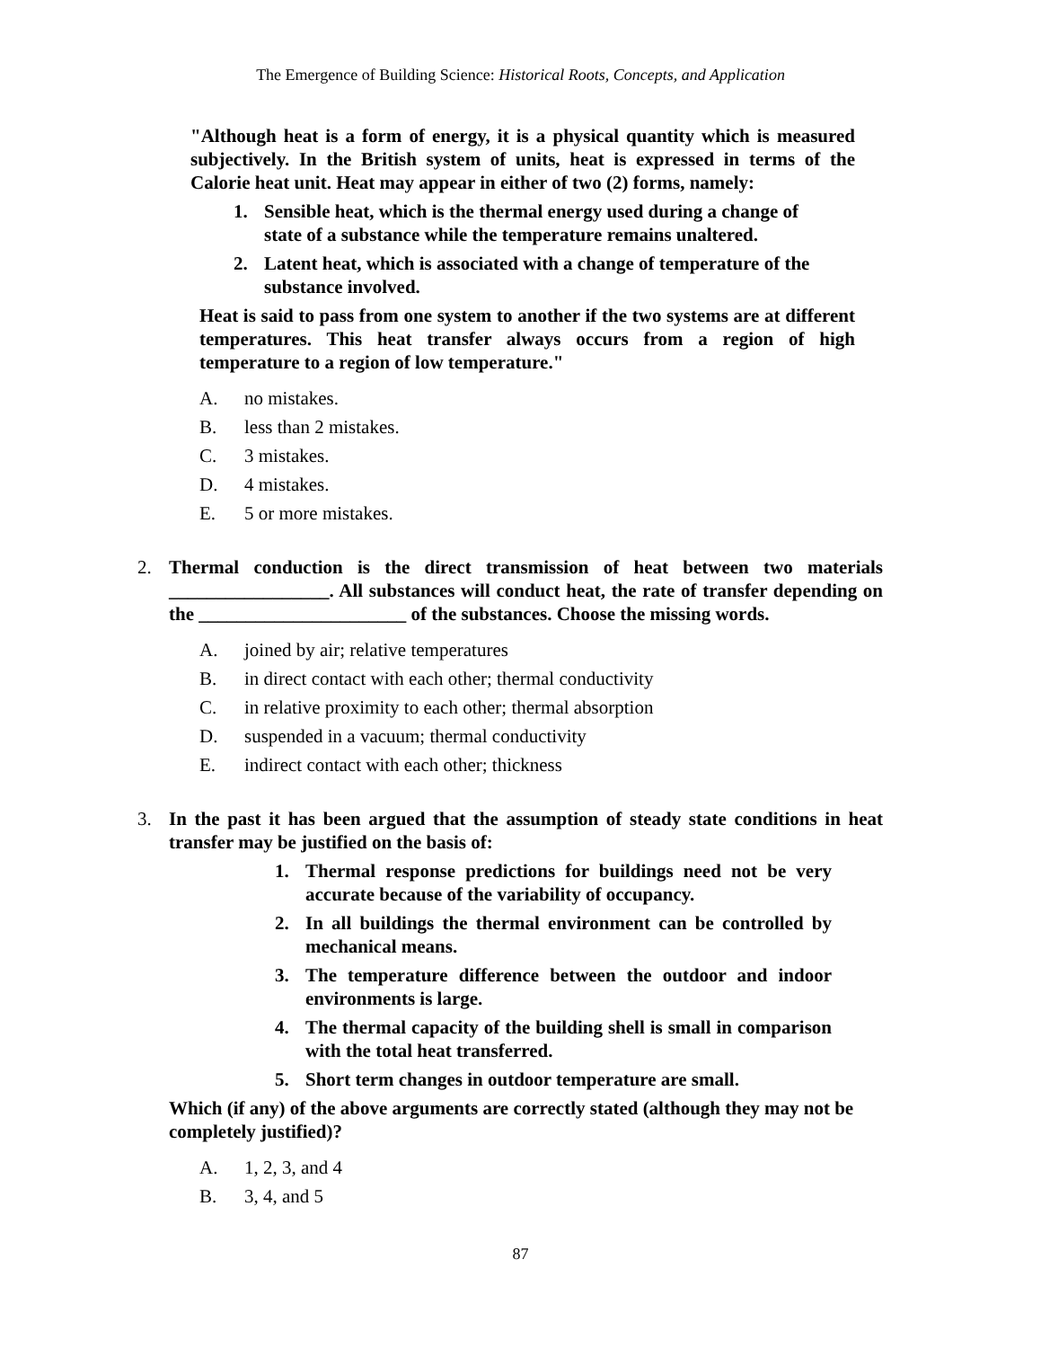The Emergence of Building Science: Historical Roots, Concepts, and Application
"Although heat is a form of energy, it is a physical quantity which is measured subjectively. In the British system of units, heat is expressed in terms of the Calorie heat unit. Heat may appear in either of two (2) forms, namely:
1. Sensible heat, which is the thermal energy used during a change of state of a substance while the temperature remains unaltered.
2. Latent heat, which is associated with a change of temperature of the substance involved.
Heat is said to pass from one system to another if the two systems are at different temperatures. This heat transfer always occurs from a region of high temperature to a region of low temperature."
A. no mistakes.
B. less than 2 mistakes.
C. 3 mistakes.
D. 4 mistakes.
E. 5 or more mistakes.
2. Thermal conduction is the direct transmission of heat between two materials _________________. All substances will conduct heat, the rate of transfer depending on the ______________________ of the substances. Choose the missing words.
A. joined by air; relative temperatures
B. in direct contact with each other; thermal conductivity
C. in relative proximity to each other; thermal absorption
D. suspended in a vacuum; thermal conductivity
E. indirect contact with each other; thickness
3. In the past it has been argued that the assumption of steady state conditions in heat transfer may be justified on the basis of:
1. Thermal response predictions for buildings need not be very accurate because of the variability of occupancy.
2. In all buildings the thermal environment can be controlled by mechanical means.
3. The temperature difference between the outdoor and indoor environments is large.
4. The thermal capacity of the building shell is small in comparison with the total heat transferred.
5. Short term changes in outdoor temperature are small.
Which (if any) of the above arguments are correctly stated (although they may not be completely justified)?
A. 1, 2, 3, and 4
B. 3, 4, and 5
87